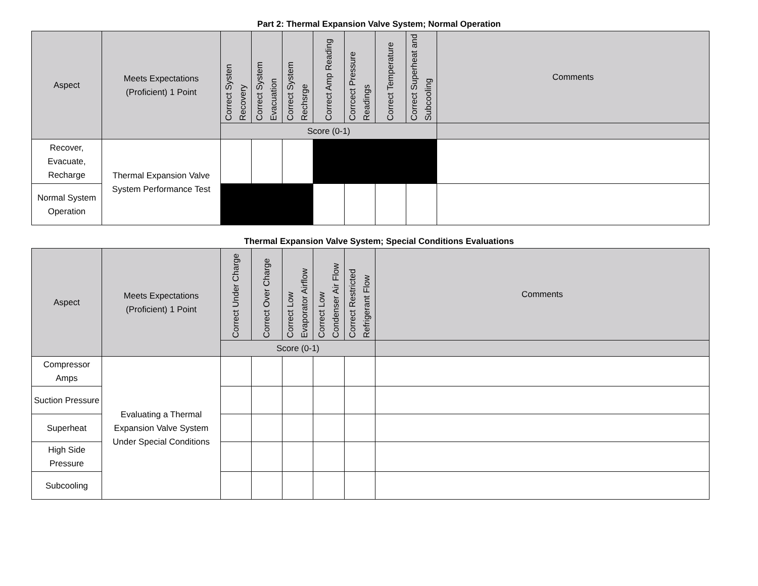Part 2: Thermal Expansion Valve System; Normal Operation
| Aspect | Meets Expectations (Proficient) 1 Point | Correct Systen Recovery | Correct System Evacuation | Correct System Rechsrge | Correct Amp Reading | Corrcect Pressure Readings | Correct Temperature | Correct Superheat and Subcooling | Comments |
| --- | --- | --- | --- | --- | --- | --- | --- | --- | --- |
| | | Score (0-1) | | | | | | | |
| Recover, Evacuate, Recharge | Thermal Expansion Valve System Performance Test | | | | | | | | |
| Normal System Operation | | | | | | | | | |
Thermal Expansion Valve System; Special Conditions Evaluations
| Aspect | Meets Expectations (Proficient) 1 Point | Correct Under Charge | Correct Over Charge | Correct Low Evaporator Airflow | Correct Low Condenser Air Flow | Correct Restricted Refrigerant Flow | Comments |
| --- | --- | --- | --- | --- | --- | --- | --- |
| | | Score (0-1) | | | | | |
| Compressor Amps | Evaluating a Thermal Expansion Valve System Under Special Conditions | | | | | | |
| Suction Pressure | | | | | | | |
| Superheat | | | | | | | |
| High Side Pressure | | | | | | | |
| Subcooling | | | | | | | |